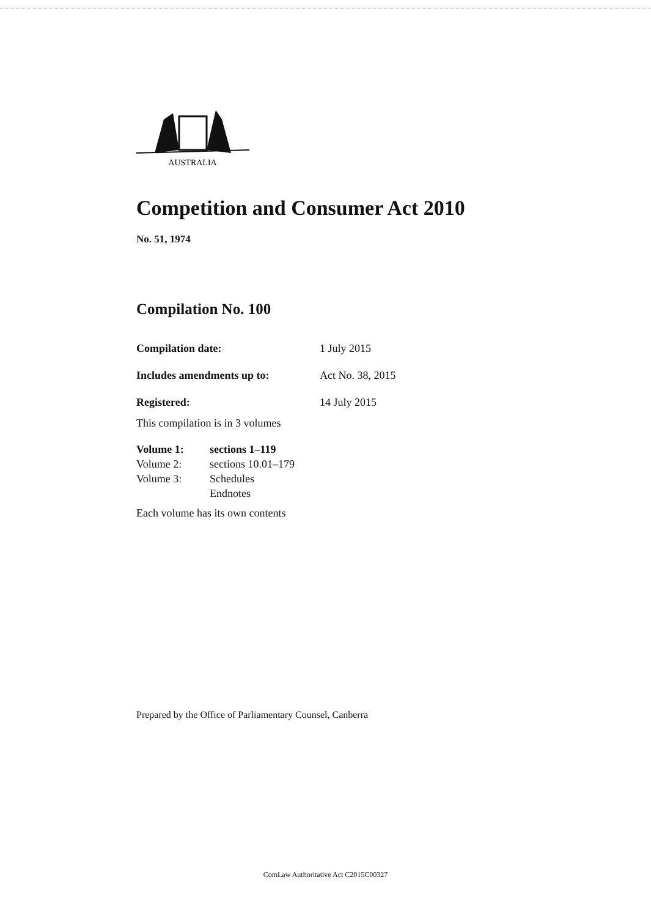AUSTRALIA
Competition and Consumer Act 2010
No. 51, 1974
Compilation No. 100
| Compilation date: | 1 July 2015 |
| Includes amendments up to: | Act No. 38, 2015 |
| Registered: | 14 July 2015 |
This compilation is in 3 volumes
| Volume 1: | sections 1–119 |
| Volume 2: | sections 10.01–179 |
| Volume 3: | Schedules Endnotes |
Each volume has its own contents
Prepared by the Office of Parliamentary Counsel, Canberra
ComLaw Authoritative Act C2015C00327